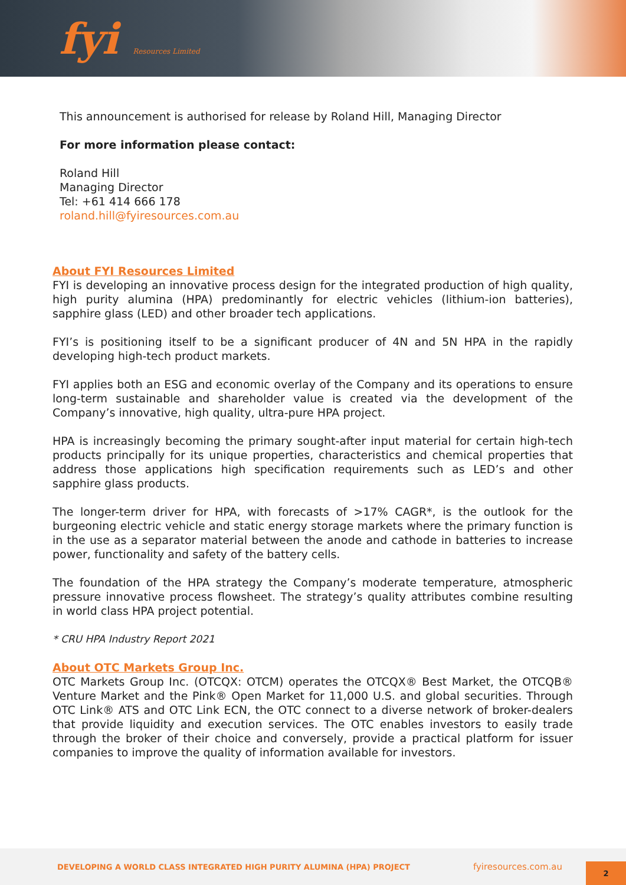fyi Resources Limited
This announcement is authorised for release by Roland Hill, Managing Director
For more information please contact:
Roland Hill
Managing Director
Tel: +61 414 666 178
roland.hill@fyiresources.com.au
About FYI Resources Limited
FYI is developing an innovative process design for the integrated production of high quality, high purity alumina (HPA) predominantly for electric vehicles (lithium-ion batteries), sapphire glass (LED) and other broader tech applications.
FYI’s is positioning itself to be a significant producer of 4N and 5N HPA in the rapidly developing high-tech product markets.
FYI applies both an ESG and economic overlay of the Company and its operations to ensure long-term sustainable and shareholder value is created via the development of the Company’s innovative, high quality, ultra-pure HPA project.
HPA is increasingly becoming the primary sought-after input material for certain high-tech products principally for its unique properties, characteristics and chemical properties that address those applications high specification requirements such as LED’s and other sapphire glass products.
The longer-term driver for HPA, with forecasts of >17% CAGR*, is the outlook for the burgeoning electric vehicle and static energy storage markets where the primary function is in the use as a separator material between the anode and cathode in batteries to increase power, functionality and safety of the battery cells.
The foundation of the HPA strategy the Company’s moderate temperature, atmospheric pressure innovative process flowsheet. The strategy’s quality attributes combine resulting in world class HPA project potential.
* CRU HPA Industry Report 2021
About OTC Markets Group Inc.
OTC Markets Group Inc. (OTCQX: OTCM) operates the OTCQX® Best Market, the OTCQB® Venture Market and the Pink® Open Market for 11,000 U.S. and global securities. Through OTC Link® ATS and OTC Link ECN, the OTC connect to a diverse network of broker-dealers that provide liquidity and execution services. The OTC enables investors to easily trade through the broker of their choice and conversely, provide a practical platform for issuer companies to improve the quality of information available for investors.
DEVELOPING A WORLD CLASS INTEGRATED HIGH PURITY ALUMINA (HPA) PROJECT fyiresources.com.au 2